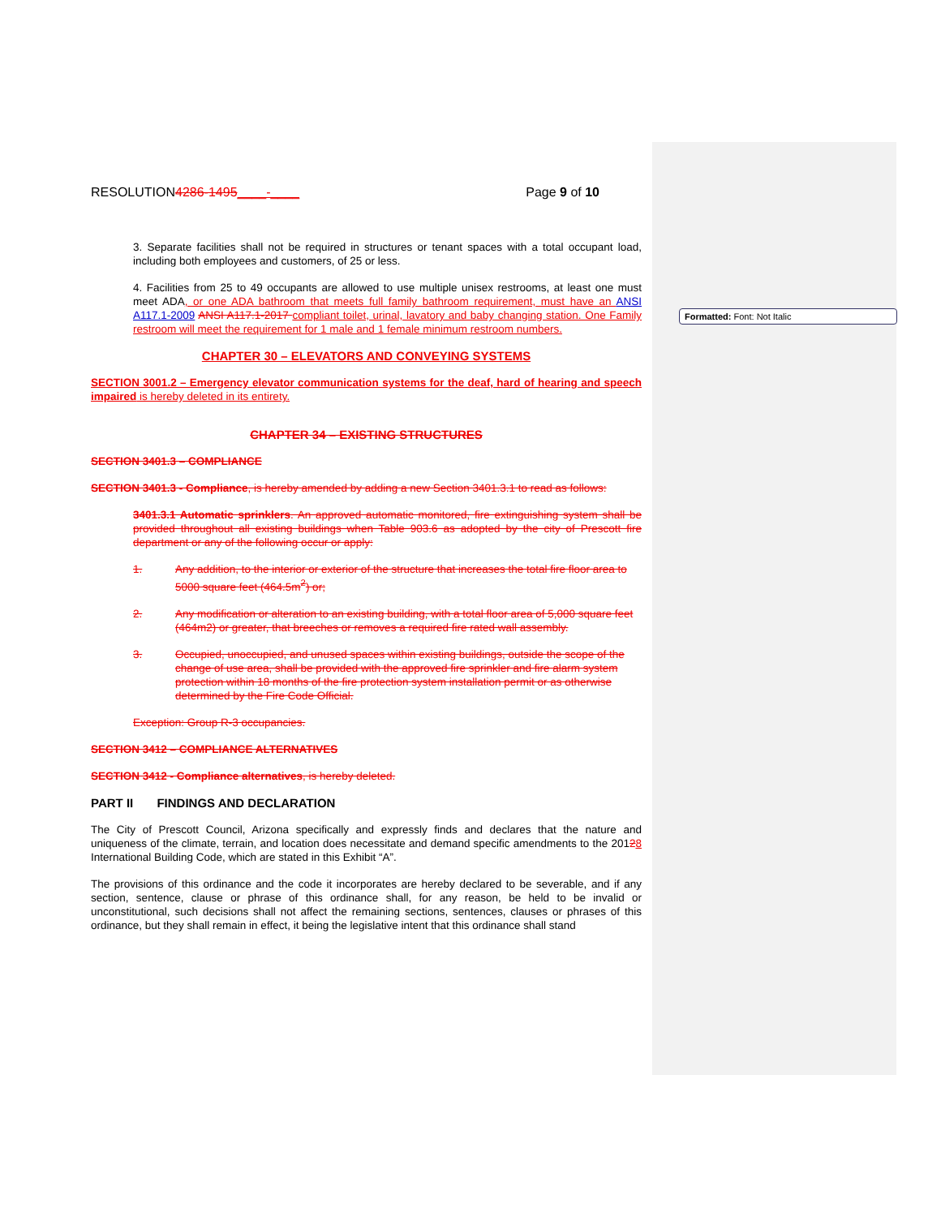Formatted: Font: Not Italic
RESOLUTION4286-1495____-____ Page 9 of 10
3. Separate facilities shall not be required in structures or tenant spaces with a total occupant load, including both employees and customers, of 25 or less.
4. Facilities from 25 to 49 occupants are allowed to use multiple unisex restrooms, at least one must meet ADA, or one ADA bathroom that meets full family bathroom requirement, must have an ANSI A117.1-2009 ANSI A117.1-2017 compliant toilet, urinal, lavatory and baby changing station. One Family restroom will meet the requirement for 1 male and 1 female minimum restroom numbers.
CHAPTER 30 – ELEVATORS AND CONVEYING SYSTEMS
SECTION 3001.2 – Emergency elevator communication systems for the deaf, hard of hearing and speech impaired is hereby deleted in its entirety.
CHAPTER 34 – EXISTING STRUCTURES
SECTION 3401.3 – COMPLIANCE
SECTION 3401.3 - Compliance, is hereby amended by adding a new Section 3401.3.1 to read as follows:
3401.3.1 Automatic sprinklers. An approved automatic monitored, fire extinguishing system shall be provided throughout all existing buildings when Table 903.6 as adopted by the city of Prescott fire department or any of the following occur or apply:
1. Any addition, to the interior or exterior of the structure that increases the total fire floor area to 5000 square feet (464.5m<sup>2</sup>) or;
2. Any modification or alteration to an existing building, with a total floor area of 5,000 square feet (464m2) or greater, that breeches or removes a required fire rated wall assembly.
3. Occupied, unoccupied, and unused spaces within existing buildings, outside the scope of the change of use area, shall be provided with the approved fire sprinkler and fire alarm system protection within 18 months of the fire protection system installation permit or as otherwise determined by the Fire Code Official.
Exception: Group R-3 occupancies.
SECTION 3412 – COMPLIANCE ALTERNATIVES
SECTION 3412 - Compliance alternatives, is hereby deleted.
PART II FINDINGS AND DECLARATION
The City of Prescott Council, Arizona specifically and expressly finds and declares that the nature and uniqueness of the climate, terrain, and location does necessitate and demand specific amendments to the 20128 International Building Code, which are stated in this Exhibit “A”.
The provisions of this ordinance and the code it incorporates are hereby declared to be severable, and if any section, sentence, clause or phrase of this ordinance shall, for any reason, be held to be invalid or unconstitutional, such decisions shall not affect the remaining sections, sentences, clauses or phrases of this ordinance, but they shall remain in effect, it being the legislative intent that this ordinance shall stand